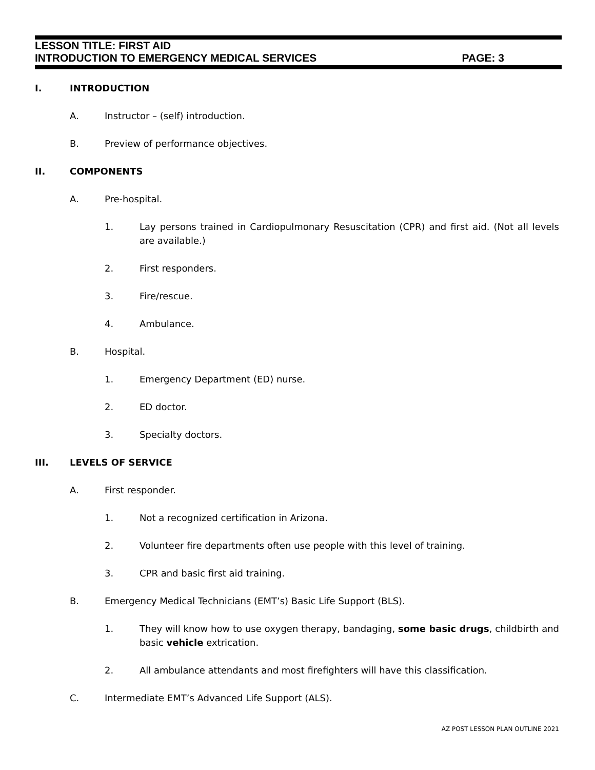LESSON TITLE: FIRST AID
INTRODUCTION TO EMERGENCY MEDICAL SERVICES PAGE: 3
I. INTRODUCTION
A. Instructor – (self) introduction.
B. Preview of performance objectives.
II. COMPONENTS
A. Pre-hospital.
1. Lay persons trained in Cardiopulmonary Resuscitation (CPR) and first aid. (Not all levels are available.)
2. First responders.
3. Fire/rescue.
4. Ambulance.
B. Hospital.
1. Emergency Department (ED) nurse.
2. ED doctor.
3. Specialty doctors.
III. LEVELS OF SERVICE
A. First responder.
1. Not a recognized certification in Arizona.
2. Volunteer fire departments often use people with this level of training.
3. CPR and basic first aid training.
B. Emergency Medical Technicians (EMT’s) Basic Life Support (BLS).
1. They will know how to use oxygen therapy, bandaging, some basic drugs, childbirth and basic vehicle extrication.
2. All ambulance attendants and most firefighters will have this classification.
C. Intermediate EMT’s Advanced Life Support (ALS).
AZ POST LESSON PLAN OUTLINE 2021